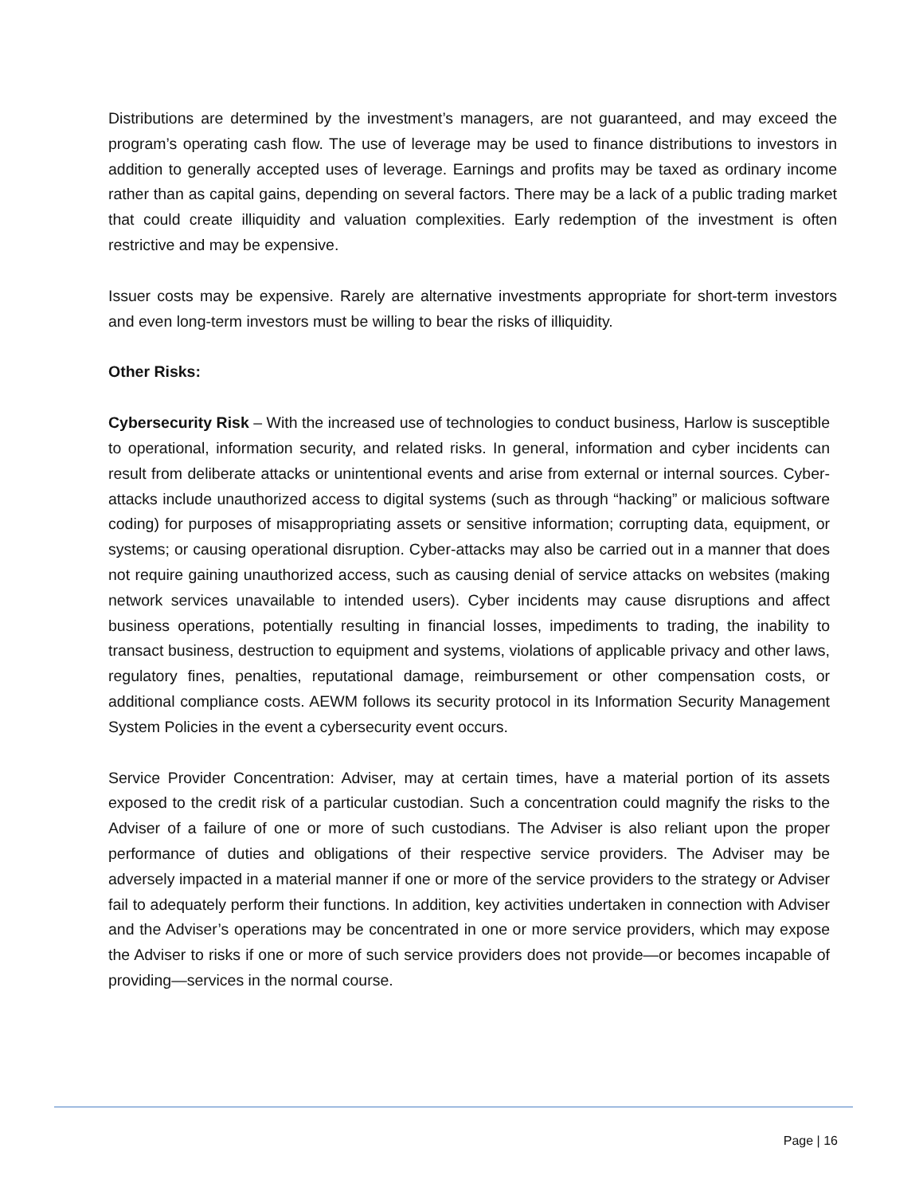Distributions are determined by the investment’s managers, are not guaranteed, and may exceed the program’s operating cash flow. The use of leverage may be used to finance distributions to investors in addition to generally accepted uses of leverage. Earnings and profits may be taxed as ordinary income rather than as capital gains, depending on several factors. There may be a lack of a public trading market that could create illiquidity and valuation complexities. Early redemption of the investment is often restrictive and may be expensive.
Issuer costs may be expensive. Rarely are alternative investments appropriate for short-term investors and even long-term investors must be willing to bear the risks of illiquidity.
Other Risks:
Cybersecurity Risk – With the increased use of technologies to conduct business, Harlow is susceptible to operational, information security, and related risks. In general, information and cyber incidents can result from deliberate attacks or unintentional events and arise from external or internal sources. Cyber-attacks include unauthorized access to digital systems (such as through “hacking” or malicious software coding) for purposes of misappropriating assets or sensitive information; corrupting data, equipment, or systems; or causing operational disruption. Cyber-attacks may also be carried out in a manner that does not require gaining unauthorized access, such as causing denial of service attacks on websites (making network services unavailable to intended users). Cyber incidents may cause disruptions and affect business operations, potentially resulting in financial losses, impediments to trading, the inability to transact business, destruction to equipment and systems, violations of applicable privacy and other laws, regulatory fines, penalties, reputational damage, reimbursement or other compensation costs, or additional compliance costs. AEWM follows its security protocol in its Information Security Management System Policies in the event a cybersecurity event occurs.
Service Provider Concentration: Adviser, may at certain times, have a material portion of its assets exposed to the credit risk of a particular custodian. Such a concentration could magnify the risks to the Adviser of a failure of one or more of such custodians. The Adviser is also reliant upon the proper performance of duties and obligations of their respective service providers. The Adviser may be adversely impacted in a material manner if one or more of the service providers to the strategy or Adviser fail to adequately perform their functions. In addition, key activities undertaken in connection with Adviser and the Adviser’s operations may be concentrated in one or more service providers, which may expose the Adviser to risks if one or more of such service providers does not provide—or becomes incapable of providing—services in the normal course.
Page | 16